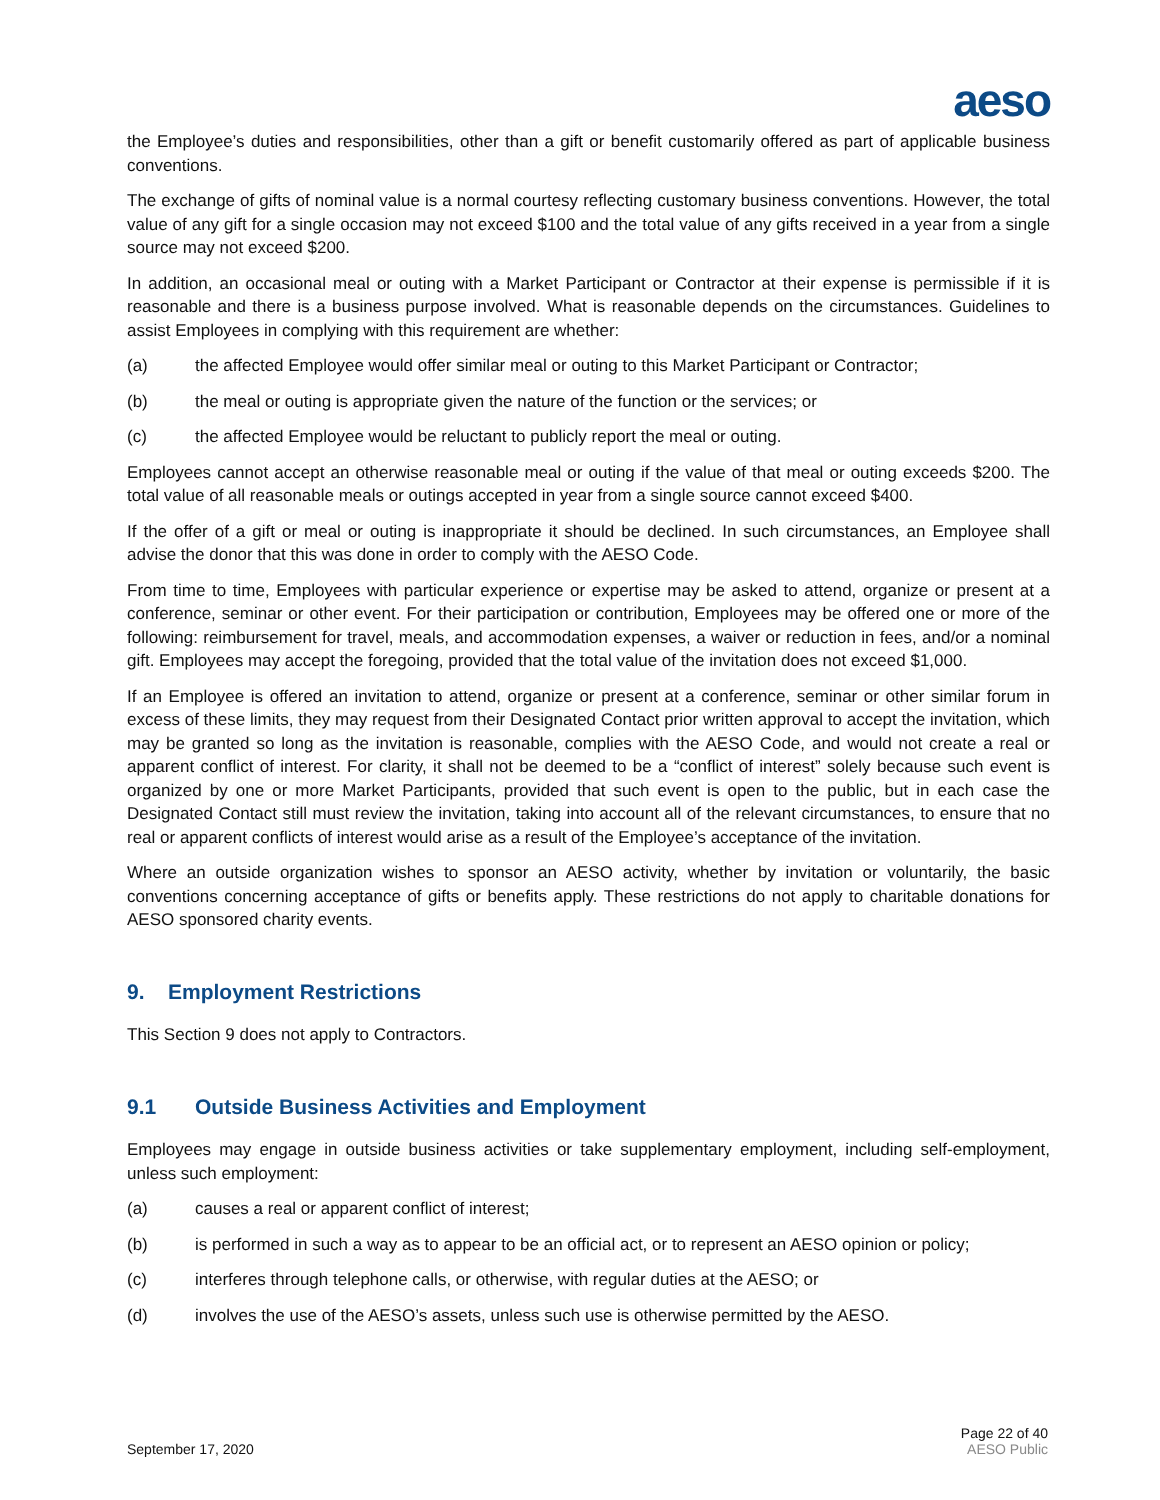aeso
the Employee’s duties and responsibilities, other than a gift or benefit customarily offered as part of applicable business conventions.
The exchange of gifts of nominal value is a normal courtesy reflecting customary business conventions. However, the total value of any gift for a single occasion may not exceed $100 and the total value of any gifts received in a year from a single source may not exceed $200.
In addition, an occasional meal or outing with a Market Participant or Contractor at their expense is permissible if it is reasonable and there is a business purpose involved. What is reasonable depends on the circumstances. Guidelines to assist Employees in complying with this requirement are whether:
(a) the affected Employee would offer similar meal or outing to this Market Participant or Contractor;
(b) the meal or outing is appropriate given the nature of the function or the services; or
(c) the affected Employee would be reluctant to publicly report the meal or outing.
Employees cannot accept an otherwise reasonable meal or outing if the value of that meal or outing exceeds $200. The total value of all reasonable meals or outings accepted in year from a single source cannot exceed $400.
If the offer of a gift or meal or outing is inappropriate it should be declined. In such circumstances, an Employee shall advise the donor that this was done in order to comply with the AESO Code.
From time to time, Employees with particular experience or expertise may be asked to attend, organize or present at a conference, seminar or other event. For their participation or contribution, Employees may be offered one or more of the following: reimbursement for travel, meals, and accommodation expenses, a waiver or reduction in fees, and/or a nominal gift. Employees may accept the foregoing, provided that the total value of the invitation does not exceed $1,000.
If an Employee is offered an invitation to attend, organize or present at a conference, seminar or other similar forum in excess of these limits, they may request from their Designated Contact prior written approval to accept the invitation, which may be granted so long as the invitation is reasonable, complies with the AESO Code, and would not create a real or apparent conflict of interest. For clarity, it shall not be deemed to be a “conflict of interest” solely because such event is organized by one or more Market Participants, provided that such event is open to the public, but in each case the Designated Contact still must review the invitation, taking into account all of the relevant circumstances, to ensure that no real or apparent conflicts of interest would arise as a result of the Employee’s acceptance of the invitation.
Where an outside organization wishes to sponsor an AESO activity, whether by invitation or voluntarily, the basic conventions concerning acceptance of gifts or benefits apply. These restrictions do not apply to charitable donations for AESO sponsored charity events.
9. Employment Restrictions
This Section 9 does not apply to Contractors.
9.1 Outside Business Activities and Employment
Employees may engage in outside business activities or take supplementary employment, including self-employment, unless such employment:
(a) causes a real or apparent conflict of interest;
(b) is performed in such a way as to appear to be an official act, or to represent an AESO opinion or policy;
(c) interferes through telephone calls, or otherwise, with regular duties at the AESO; or
(d) involves the use of the AESO’s assets, unless such use is otherwise permitted by the AESO.
September 17, 2020
Page 22 of 40
AESO Public